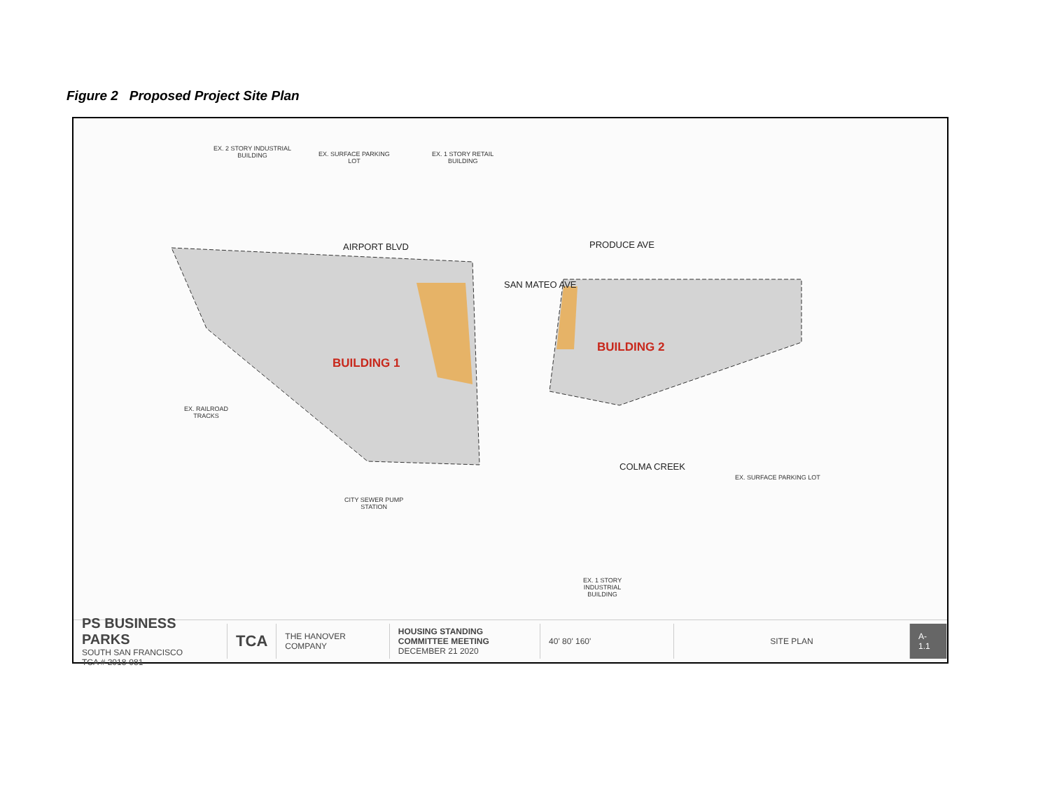Figure 2 Proposed Project Site Plan
EX. 2 STORY INDUSTRIAL
BUILDING EX. SURFACE PARKING
LOT
EX. 1 STORY RETAIL
BUILDING
AIRPORT BLVD PRODUCE AVE
SAN MATEO AVE
BUILDING 1
BUILDING 2
EX. RAILROAD
TRACKS
COLMA CREEK
EX. SURFACE PARKING LOT
CITY SEWER PUMP
STATION
EX. 1 STORY
INDUSTRIAL
BUILDING
PS BUSINESS PARKS
SOUTH SAN FRANCISCO
TCA # 2018-081
TCA
THE HANOVER COMPANY
HOUSING STANDING COMMITTEE MEETING
DECEMBER 21 2020
40' 80' 160' SITE PLAN A-1.1